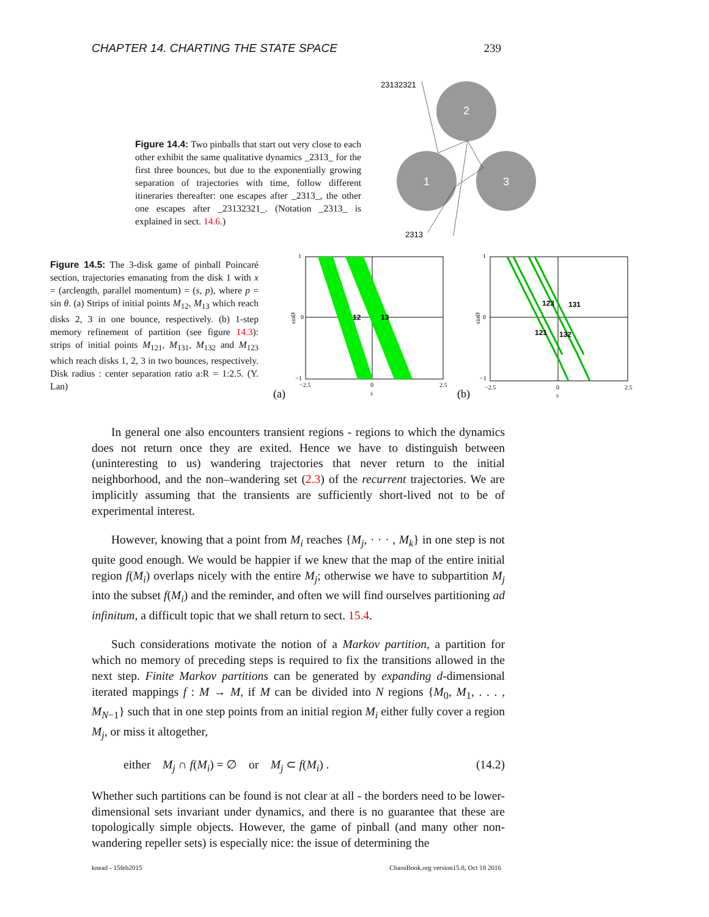CHAPTER 14. CHARTING THE STATE SPACE 239
Figure 14.4: Two pinballs that start out very close to each other exhibit the same qualitative dynamics _2313_ for the first three bounces, but due to the exponentially growing separation of trajectories with time, follow different itineraries thereafter: one escapes after _2313_, the other one escapes after _23132321_. (Notation _2313_ is explained in sect. 14.6.)
23132321
2
1
3
2313
Figure 14.5: The 3-disk game of pinball Poincaré section, trajectories emanating from the disk 1 with x = (arclength, parallel momentum) = (s, p), where p = sin θ. (a) Strips of initial points M<sub>12</sub>, M<sub>13</sub> which reach disks 2, 3 in one bounce, respectively. (b) 1-step memory refinement of partition (see figure 14.3): strips of initial points M<sub>121</sub>, M<sub>131</sub>, M<sub>132</sub> and M<sub>123</sub> which reach disks 1, 2, 3 in two bounces, respectively. Disk radius : center separation ratio a:R = 1:2.5. (Y. Lan)
12
13
1
0
−1
−2.5
0
2.5
s
sinØ
(a)
123
131
121
132
1
0
−1
−2.5
0
2.5
s
sinØ
(b)
In general one also encounters transient regions - regions to which the dynamics does not return once they are exited. Hence we have to distinguish between (uninteresting to us) wandering trajectories that never return to the initial neighborhood, and the non–wandering set (2.3) of the recurrent trajectories. We are implicitly assuming that the transients are sufficiently short-lived not to be of experimental interest.
However, knowing that a point from M<sub>i</sub> reaches {M<sub>j</sub>, · · · , M<sub>k</sub>} in one step is not quite good enough. We would be happier if we knew that the map of the entire initial region f(M<sub>i</sub>) overlaps nicely with the entire M<sub>j</sub>; otherwise we have to subpartition M<sub>j</sub> into the subset f(M<sub>i</sub>) and the reminder, and often we will find ourselves partitioning ad infinitum, a difficult topic that we shall return to sect. 15.4.
Such considerations motivate the notion of a Markov partition, a partition for which no memory of preceding steps is required to fix the transitions allowed in the next step. Finite Markov partitions can be generated by expanding d-dimensional iterated mappings f : M → M, if M can be divided into N regions {M<sub>0</sub>, M<sub>1</sub>, . . . , M<sub>N−1</sub>} such that in one step points from an initial region M<sub>i</sub> either fully cover a region M<sub>j</sub>, or miss it altogether,
either M<sub>j</sub> ∩ f(M<sub>i</sub>) = ∅ or M<sub>j</sub> ⊂ f(M<sub>i</sub>) . (14.2)
Whether such partitions can be found is not clear at all - the borders need to be lower-dimensional sets invariant under dynamics, and there is no guarantee that these are topologically simple objects. However, the game of pinball (and many other non-wandering repeller sets) is especially nice: the issue of determining the
knead - 15feb2015 ChaosBook.org version15.8, Oct 18 2016